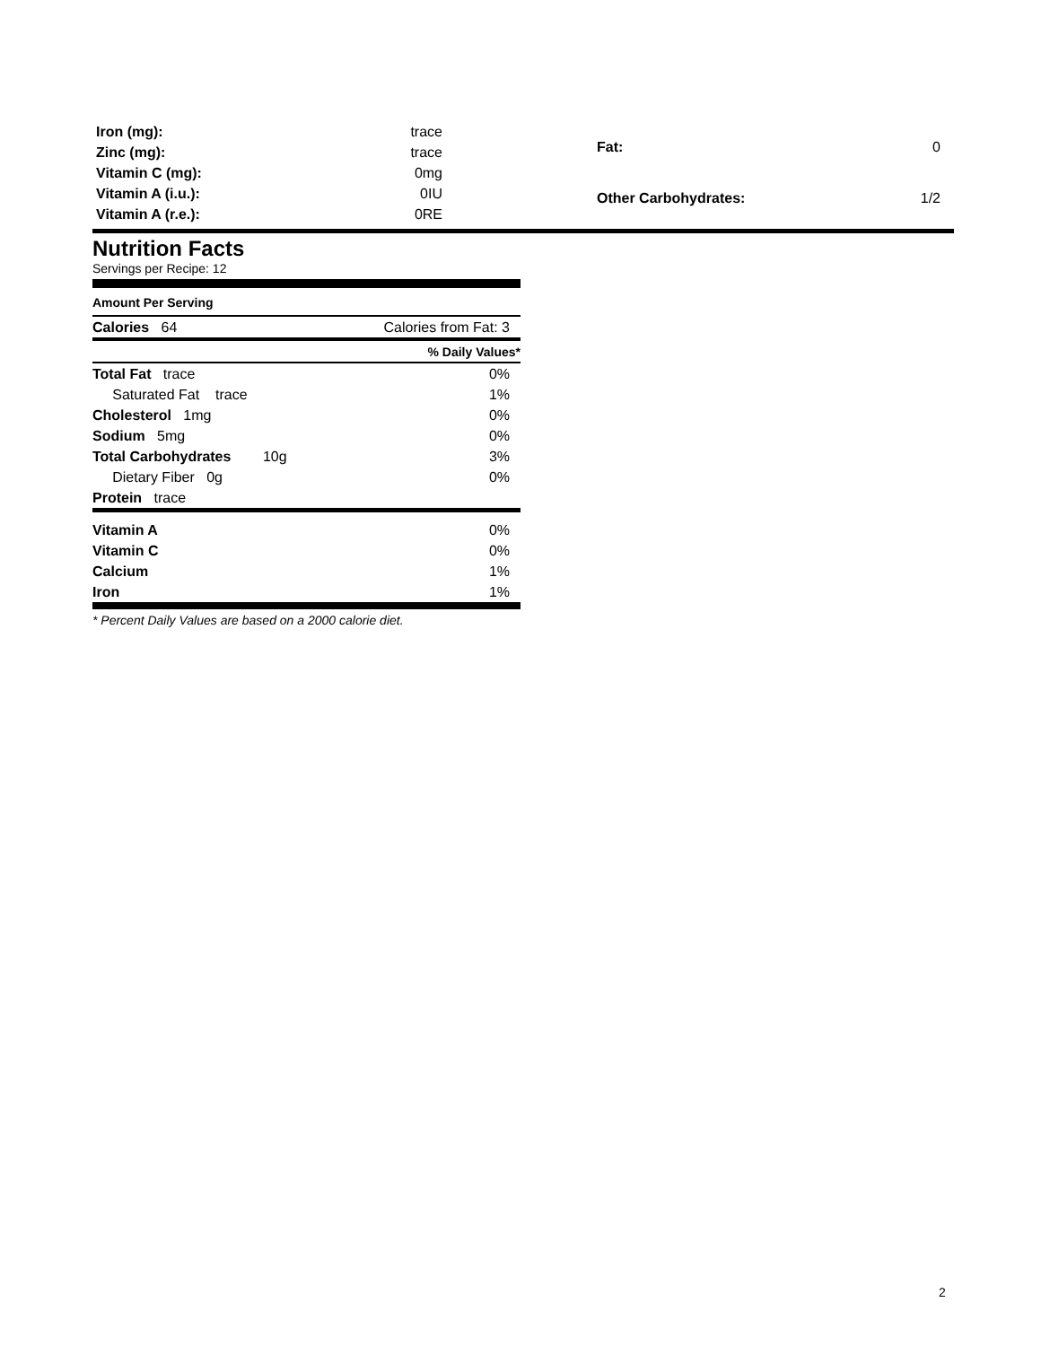| Iron (mg): | trace |
| Zinc (mg): | trace |
| Vitamin C (mg): | 0mg |
| Vitamin A (i.u.): | 0IU |
| Vitamin A (r.e.): | 0RE |
| Fat: | 0 |
| Other Carbohydrates: | 1/2 |
Nutrition Facts
Servings per Recipe: 12
Amount Per Serving
| Calories 64 | Calories from Fat: 3 |
| | % Daily Values* |
| Total Fat trace | 0% |
| Saturated Fat trace | 1% |
| Cholesterol 1mg | 0% |
| Sodium 5mg | 0% |
| Total Carbohydrates 10g | 3% |
| Dietary Fiber 0g | 0% |
| Protein trace | |
| Vitamin A | 0% |
| Vitamin C | 0% |
| Calcium | 1% |
| Iron | 1% |
* Percent Daily Values are based on a 2000 calorie diet.
2